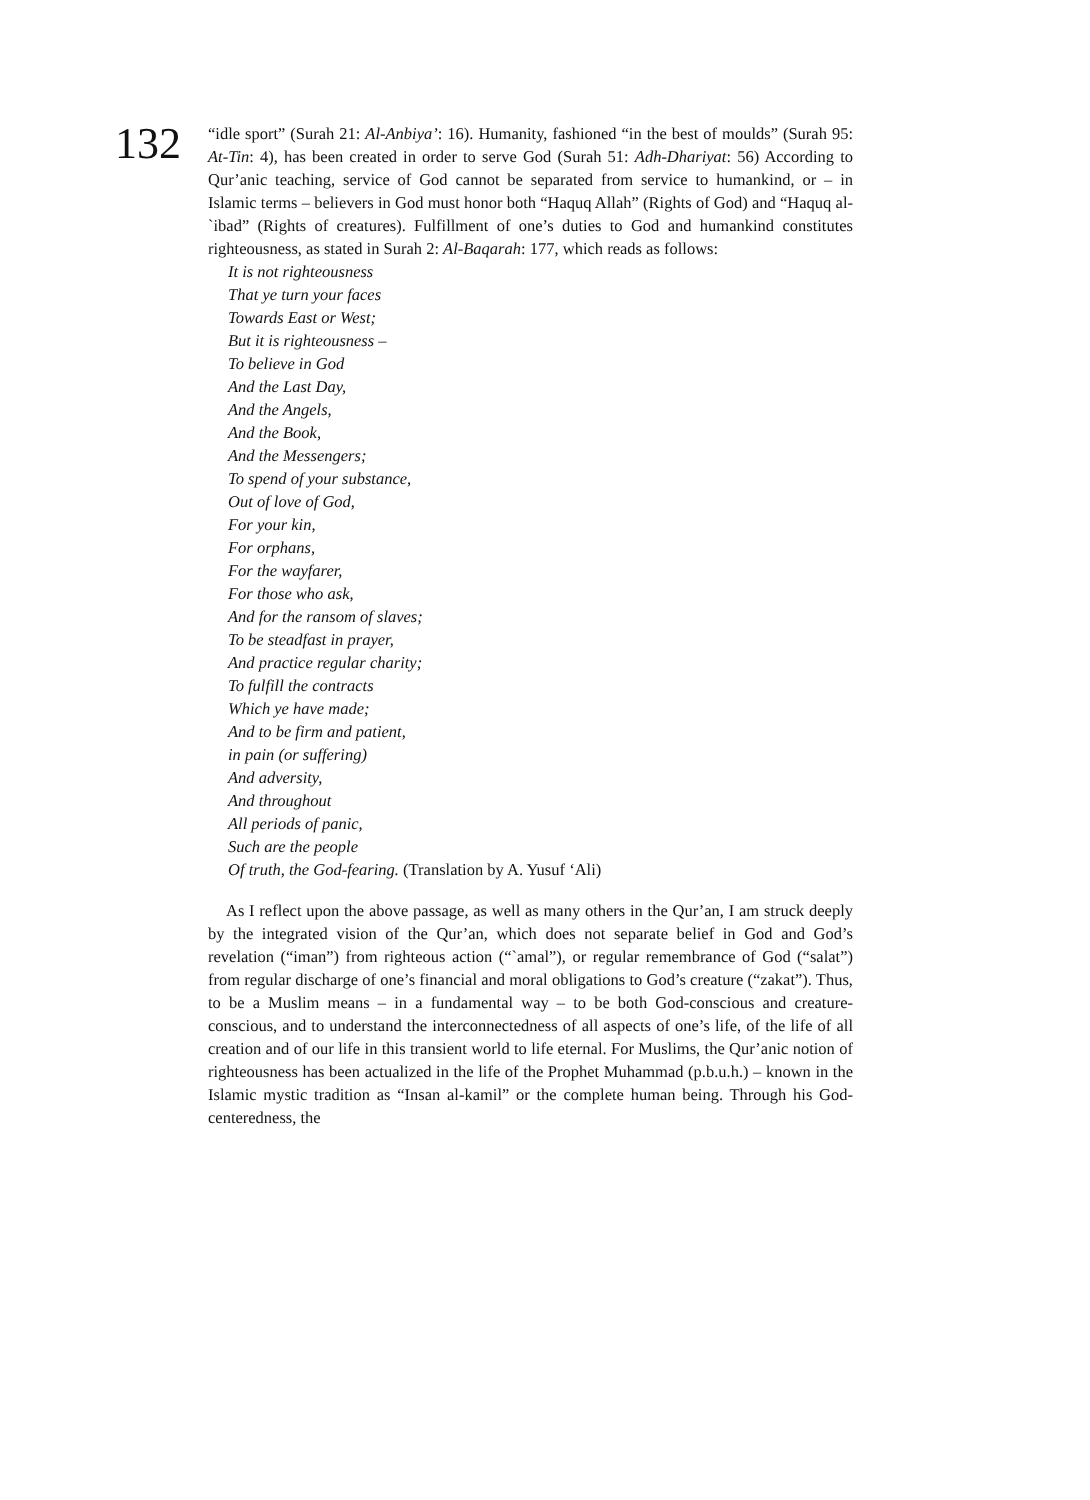132
“idle sport” (Surah 21: Al-Anbiya’: 16). Humanity, fashioned “in the best of moulds” (Surah 95: At-Tin: 4), has been created in order to serve God (Surah 51: Adh-Dhariyat: 56) According to Qur’anic teaching, service of God cannot be separated from service to humankind, or – in Islamic terms – believers in God must honor both “Haquq Allah” (Rights of God) and “Haquq al-`ibad” (Rights of creatures). Fulfillment of one’s duties to God and humankind constitutes righteousness, as stated in Surah 2: Al-Baqarah: 177, which reads as follows:
It is not righteousness
That ye turn your faces
Towards East or West;
But it is righteousness –
To believe in God
And the Last Day,
And the Angels,
And the Book,
And the Messengers;
To spend of your substance,
Out of love of God,
For your kin,
For orphans,
For the wayfarer,
For those who ask,
And for the ransom of slaves;
To be steadfast in prayer,
And practice regular charity;
To fulfill the contracts
Which ye have made;
And to be firm and patient,
in pain (or suffering)
And adversity,
And throughout
All periods of panic,
Such are the people
Of truth, the God-fearing. (Translation by A. Yusuf ‘Ali)
As I reflect upon the above passage, as well as many others in the Qur’an, I am struck deeply by the integrated vision of the Qur’an, which does not separate belief in God and God’s revelation (“iman”) from righteous action (“`amal”), or regular remembrance of God (“salat”) from regular discharge of one’s financial and moral obligations to God’s creature (“zakat”). Thus, to be a Muslim means – in a fundamental way – to be both God-conscious and creature-conscious, and to understand the interconnectedness of all aspects of one’s life, of the life of all creation and of our life in this transient world to life eternal. For Muslims, the Qur’anic notion of righteousness has been actualized in the life of the Prophet Muhammad (p.b.u.h.) – known in the Islamic mystic tradition as “Insan al-kamil” or the complete human being. Through his God-centeredness, the